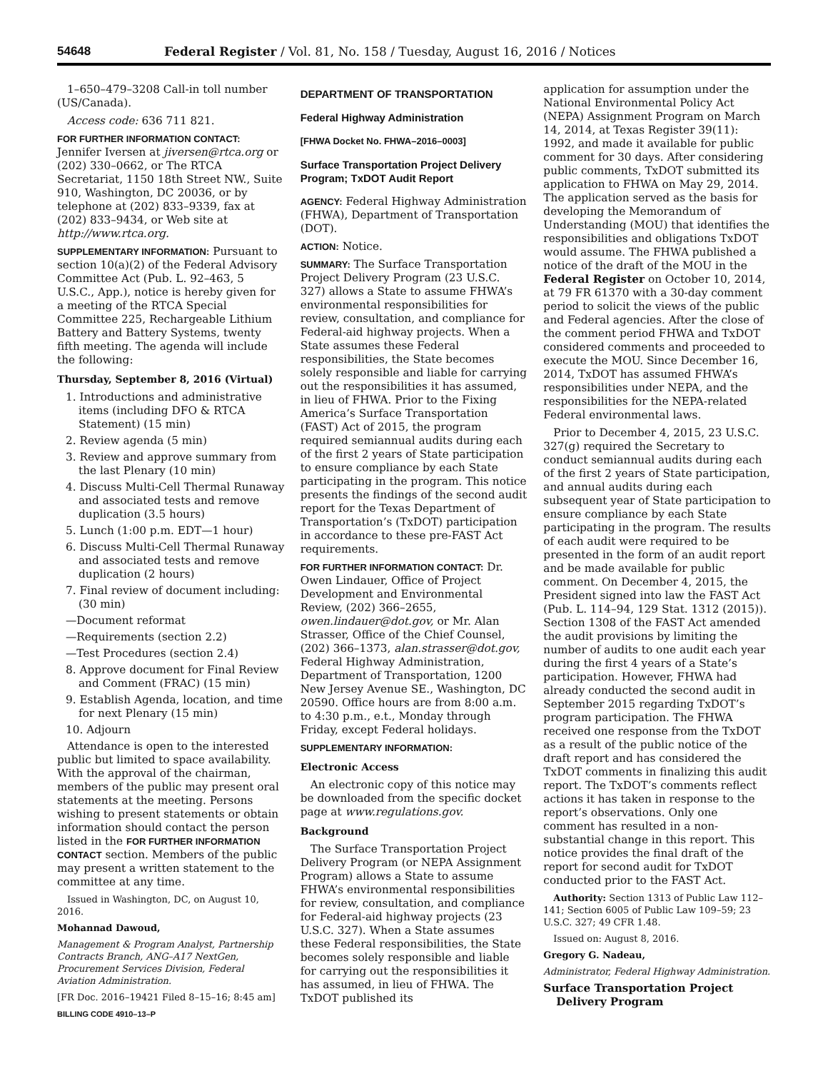54648 Federal Register / Vol. 81, No. 158 / Tuesday, August 16, 2016 / Notices
1–650–479–3208 Call-in toll number (US/Canada).
Access code: 636 711 821.
FOR FURTHER INFORMATION CONTACT: Jennifer Iversen at jiversen@rtca.org or (202) 330–0662, or The RTCA Secretariat, 1150 18th Street NW., Suite 910, Washington, DC 20036, or by telephone at (202) 833–9339, fax at (202) 833–9434, or Web site at http://www.rtca.org.
SUPPLEMENTARY INFORMATION: Pursuant to section 10(a)(2) of the Federal Advisory Committee Act (Pub. L. 92–463, 5 U.S.C., App.), notice is hereby given for a meeting of the RTCA Special Committee 225, Rechargeable Lithium Battery and Battery Systems, twenty fifth meeting. The agenda will include the following:
Thursday, September 8, 2016 (Virtual)
1. Introductions and administrative items (including DFO & RTCA Statement) (15 min)
2. Review agenda (5 min)
3. Review and approve summary from the last Plenary (10 min)
4. Discuss Multi-Cell Thermal Runaway and associated tests and remove duplication (3.5 hours)
5. Lunch (1:00 p.m. EDT—1 hour)
6. Discuss Multi-Cell Thermal Runaway and associated tests and remove duplication (2 hours)
7. Final review of document including: (30 min)
—Document reformat
—Requirements (section 2.2)
—Test Procedures (section 2.4)
8. Approve document for Final Review and Comment (FRAC) (15 min)
9. Establish Agenda, location, and time for next Plenary (15 min)
10. Adjourn
Attendance is open to the interested public but limited to space availability. With the approval of the chairman, members of the public may present oral statements at the meeting. Persons wishing to present statements or obtain information should contact the person listed in the FOR FURTHER INFORMATION CONTACT section. Members of the public may present a written statement to the committee at any time.
Issued in Washington, DC, on August 10, 2016.
Mohannad Dawoud,
Management & Program Analyst, Partnership Contracts Branch, ANG–A17 NextGen, Procurement Services Division, Federal Aviation Administration.
[FR Doc. 2016–19421 Filed 8–15–16; 8:45 am]
BILLING CODE 4910–13–P
DEPARTMENT OF TRANSPORTATION
Federal Highway Administration
[FHWA Docket No. FHWA–2016–0003]
Surface Transportation Project Delivery Program; TxDOT Audit Report
AGENCY: Federal Highway Administration (FHWA), Department of Transportation (DOT).
ACTION: Notice.
SUMMARY: The Surface Transportation Project Delivery Program (23 U.S.C. 327) allows a State to assume FHWA’s environmental responsibilities for review, consultation, and compliance for Federal-aid highway projects. When a State assumes these Federal responsibilities, the State becomes solely responsible and liable for carrying out the responsibilities it has assumed, in lieu of FHWA. Prior to the Fixing America’s Surface Transportation (FAST) Act of 2015, the program required semiannual audits during each of the first 2 years of State participation to ensure compliance by each State participating in the program. This notice presents the findings of the second audit report for the Texas Department of Transportation’s (TxDOT) participation in accordance to these pre-FAST Act requirements.
FOR FURTHER INFORMATION CONTACT: Dr. Owen Lindauer, Office of Project Development and Environmental Review, (202) 366–2655, owen.lindauer@dot.gov, or Mr. Alan Strasser, Office of the Chief Counsel, (202) 366–1373, alan.strasser@dot.gov, Federal Highway Administration, Department of Transportation, 1200 New Jersey Avenue SE., Washington, DC 20590. Office hours are from 8:00 a.m. to 4:30 p.m., e.t., Monday through Friday, except Federal holidays.
SUPPLEMENTARY INFORMATION:
Electronic Access
An electronic copy of this notice may be downloaded from the specific docket page at www.regulations.gov.
Background
The Surface Transportation Project Delivery Program (or NEPA Assignment Program) allows a State to assume FHWA’s environmental responsibilities for review, consultation, and compliance for Federal-aid highway projects (23 U.S.C. 327). When a State assumes these Federal responsibilities, the State becomes solely responsible and liable for carrying out the responsibilities it has assumed, in lieu of FHWA. The TxDOT published its
application for assumption under the National Environmental Policy Act (NEPA) Assignment Program on March 14, 2014, at Texas Register 39(11): 1992, and made it available for public comment for 30 days. After considering public comments, TxDOT submitted its application to FHWA on May 29, 2014. The application served as the basis for developing the Memorandum of Understanding (MOU) that identifies the responsibilities and obligations TxDOT would assume. The FHWA published a notice of the draft of the MOU in the Federal Register on October 10, 2014, at 79 FR 61370 with a 30-day comment period to solicit the views of the public and Federal agencies. After the close of the comment period FHWA and TxDOT considered comments and proceeded to execute the MOU. Since December 16, 2014, TxDOT has assumed FHWA’s responsibilities under NEPA, and the responsibilities for the NEPA-related Federal environmental laws.
Prior to December 4, 2015, 23 U.S.C. 327(g) required the Secretary to conduct semiannual audits during each of the first 2 years of State participation, and annual audits during each subsequent year of State participation to ensure compliance by each State participating in the program. The results of each audit were required to be presented in the form of an audit report and be made available for public comment. On December 4, 2015, the President signed into law the FAST Act (Pub. L. 114–94, 129 Stat. 1312 (2015)). Section 1308 of the FAST Act amended the audit provisions by limiting the number of audits to one audit each year during the first 4 years of a State’s participation. However, FHWA had already conducted the second audit in September 2015 regarding TxDOT’s program participation. The FHWA received one response from the TxDOT as a result of the public notice of the draft report and has considered the TxDOT comments in finalizing this audit report. The TxDOT’s comments reflect actions it has taken in response to the report’s observations. Only one comment has resulted in a non-substantial change in this report. This notice provides the final draft of the report for second audit for TxDOT conducted prior to the FAST Act.
Authority: Section 1313 of Public Law 112–141; Section 6005 of Public Law 109–59; 23 U.S.C. 327; 49 CFR 1.48.
Issued on: August 8, 2016.
Gregory G. Nadeau,
Administrator, Federal Highway Administration.
Surface Transportation Project Delivery Program